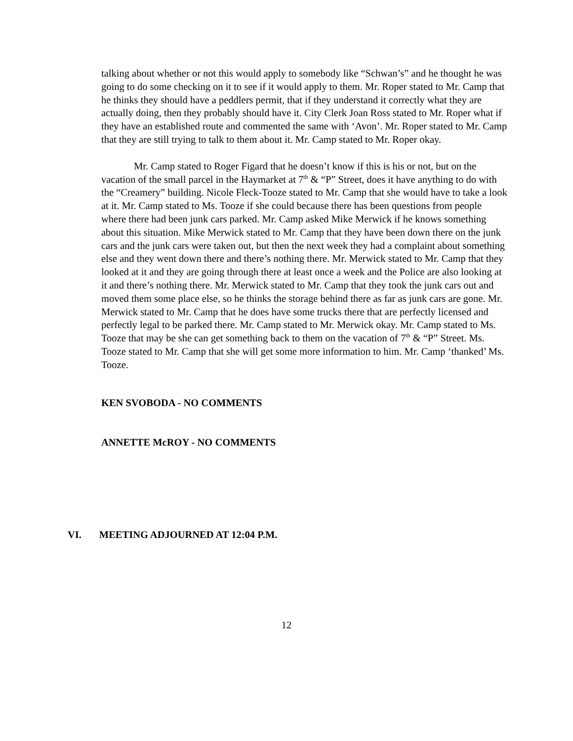talking about whether or not this would apply to somebody like “Schwan’s” and he thought he was going to do some checking on it to see if it would apply to them. Mr. Roper stated to Mr. Camp that he thinks they should have a peddlers permit, that if they understand it correctly what they are actually doing, then they probably should have it. City Clerk Joan Ross stated to Mr. Roper what if they have an established route and commented the same with ‘Avon’. Mr. Roper stated to Mr. Camp that they are still trying to talk to them about it. Mr. Camp stated to Mr. Roper okay.
Mr. Camp stated to Roger Figard that he doesn’t know if this is his or not, but on the vacation of the small parcel in the Haymarket at 7<sup>th</sup> & “P” Street, does it have anything to do with the “Creamery” building. Nicole Fleck-Tooze stated to Mr. Camp that she would have to take a look at it. Mr. Camp stated to Ms. Tooze if she could because there has been questions from people where there had been junk cars parked. Mr. Camp asked Mike Merwick if he knows something about this situation. Mike Merwick stated to Mr. Camp that they have been down there on the junk cars and the junk cars were taken out, but then the next week they had a complaint about something else and they went down there and there’s nothing there. Mr. Merwick stated to Mr. Camp that they looked at it and they are going through there at least once a week and the Police are also looking at it and there’s nothing there. Mr. Merwick stated to Mr. Camp that they took the junk cars out and moved them some place else, so he thinks the storage behind there as far as junk cars are gone. Mr. Merwick stated to Mr. Camp that he does have some trucks there that are perfectly licensed and perfectly legal to be parked there. Mr. Camp stated to Mr. Merwick okay. Mr. Camp stated to Ms. Tooze that may be she can get something back to them on the vacation of 7<sup>th</sup> & “P” Street. Ms. Tooze stated to Mr. Camp that she will get some more information to him. Mr. Camp ‘thanked’ Ms. Tooze.
KEN SVOBODA - NO COMMENTS
ANNETTE McROY - NO COMMENTS
VI. MEETING ADJOURNED AT 12:04 P.M.
12